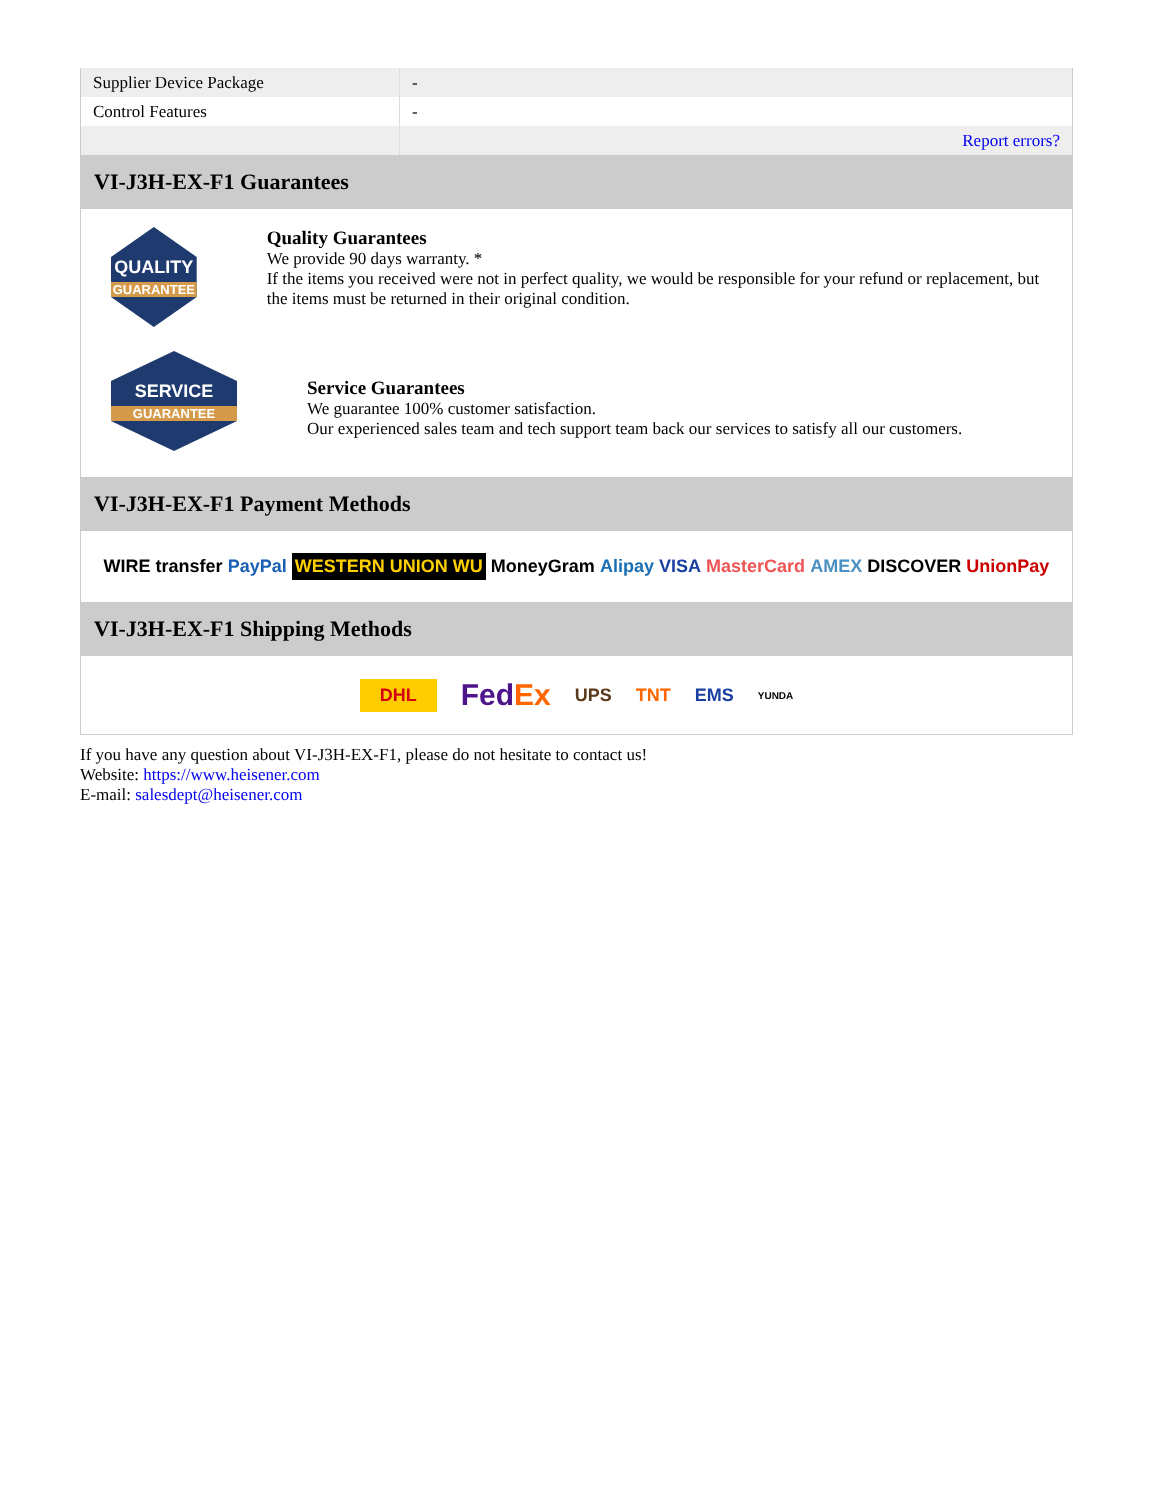| Supplier Device Package | - |
| Control Features | - |
| | Report errors? |
VI-J3H-EX-F1 Guarantees
QUALITY
GUARANTEE
Quality Guarantees
We provide 90 days warranty. *
If the items you received were not in perfect quality, we would be responsible for your refund or replacement, but the items must be returned in their original condition.
SERVICE
GUARANTEE
Service Guarantees
We guarantee 100% customer satisfaction.
Our experienced sales team and tech support team back our services to satisfy all our customers.
VI-J3H-EX-F1 Payment Methods
WIRE transfer PayPal WESTERN UNION WU MoneyGram Alipay VISA MasterCard AMEX DISCOVER UnionPay
VI-J3H-EX-F1 Shipping Methods
DHL FedEx UPS TNT EMS YUNDA
If you have any question about VI-J3H-EX-F1, please do not hesitate to contact us!
Website: https://www.heisener.com
E-mail: salesdept@heisener.com